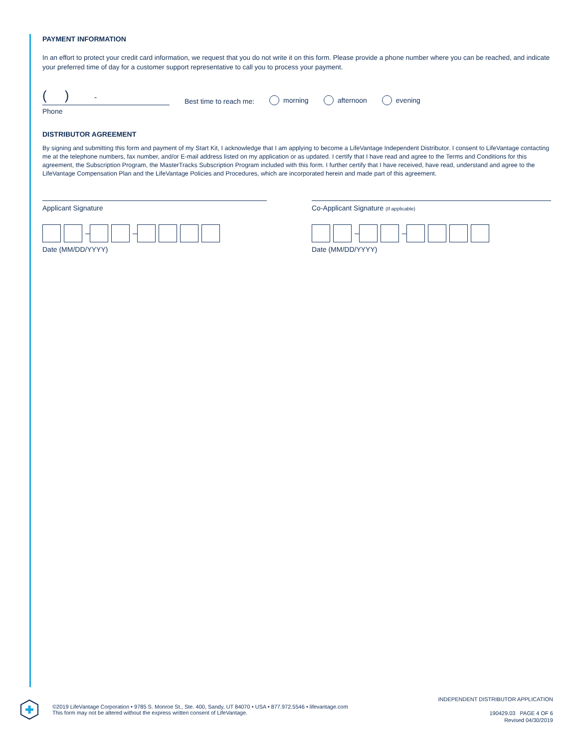PAYMENT INFORMATION
In an effort to protect your credit card information, we request that you do not write it on this form. Please provide a phone number where you can be reached, and indicate your preferred time of day for a customer support representative to call you to process your payment.
( ) -
Phone
Best time to reach me:
morning
afternoon
evening
DISTRIBUTOR AGREEMENT
By signing and submitting this form and payment of my Start Kit, I acknowledge that I am applying to become a LifeVantage Independent Distributor. I consent to LifeVantage contacting me at the telephone numbers, fax number, and/or E-mail address listed on my application or as updated. I certify that I have read and agree to the Terms and Conditions for this agreement, the Subscription Program, the MasterTracks Subscription Program included with this form. I further certify that I have received, have read, understand and agree to the LifeVantage Compensation Plan and the LifeVantage Policies and Procedures, which are incorporated herein and made part of this agreement.
Applicant Signature
–
–
Date (MM/DD/YYYY)
Co-Applicant Signature (If applicable)
–
–
Date (MM/DD/YYYY)
©2019 LifeVantage Corporation • 9785 S. Monroe St., Ste. 400, Sandy, UT 84070 • USA • 877.972.5546 • lifevantage.com
This form may not be altered without the express written consent of LifeVantage.
INDEPENDENT DISTRIBUTOR APPLICATION
190429.03 PAGE 4 OF 6
Revised 04/30/2019